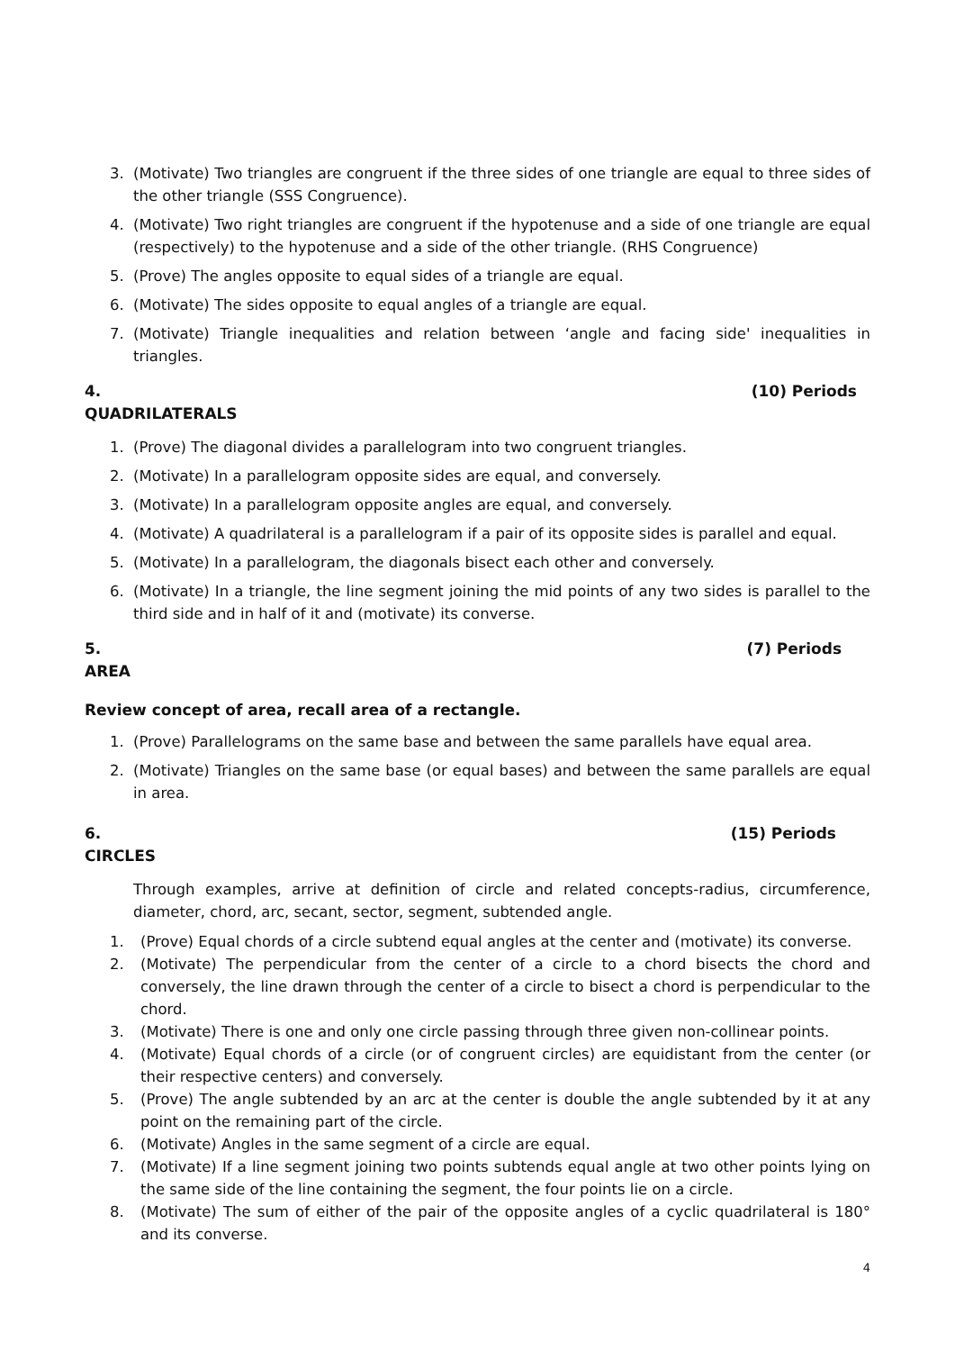3. (Motivate) Two triangles are congruent if the three sides of one triangle are equal to three sides of the other triangle (SSS Congruence).
4. (Motivate) Two right triangles are congruent if the hypotenuse and a side of one triangle are equal (respectively) to the hypotenuse and a side of the other triangle. (RHS Congruence)
5. (Prove) The angles opposite to equal sides of a triangle are equal.
6. (Motivate) The sides opposite to equal angles of a triangle are equal.
7. (Motivate) Triangle inequalities and relation between ‘angle and facing side' inequalities in triangles.
4. QUADRILATERALS (10) Periods
1. (Prove) The diagonal divides a parallelogram into two congruent triangles.
2. (Motivate) In a parallelogram opposite sides are equal, and conversely.
3. (Motivate) In a parallelogram opposite angles are equal, and conversely.
4. (Motivate) A quadrilateral is a parallelogram if a pair of its opposite sides is parallel and equal.
5. (Motivate) In a parallelogram, the diagonals bisect each other and conversely.
6. (Motivate) In a triangle, the line segment joining the mid points of any two sides is parallel to the third side and in half of it and (motivate) its converse.
5. AREA (7) Periods
Review concept of area, recall area of a rectangle.
1. (Prove) Parallelograms on the same base and between the same parallels have equal area.
2. (Motivate) Triangles on the same base (or equal bases) and between the same parallels are equal in area.
6. CIRCLES (15) Periods
Through examples, arrive at definition of circle and related concepts-radius, circumference, diameter, chord, arc, secant, sector, segment, subtended angle.
1. (Prove) Equal chords of a circle subtend equal angles at the center and (motivate) its converse.
2. (Motivate) The perpendicular from the center of a circle to a chord bisects the chord and conversely, the line drawn through the center of a circle to bisect a chord is perpendicular to the chord.
3. (Motivate) There is one and only one circle passing through three given non-collinear points.
4. (Motivate) Equal chords of a circle (or of congruent circles) are equidistant from the center (or their respective centers) and conversely.
5. (Prove) The angle subtended by an arc at the center is double the angle subtended by it at any point on the remaining part of the circle.
6. (Motivate) Angles in the same segment of a circle are equal.
7. (Motivate) If a line segment joining two points subtends equal angle at two other points lying on the same side of the line containing the segment, the four points lie on a circle.
8. (Motivate) The sum of either of the pair of the opposite angles of a cyclic quadrilateral is 180° and its converse.
4